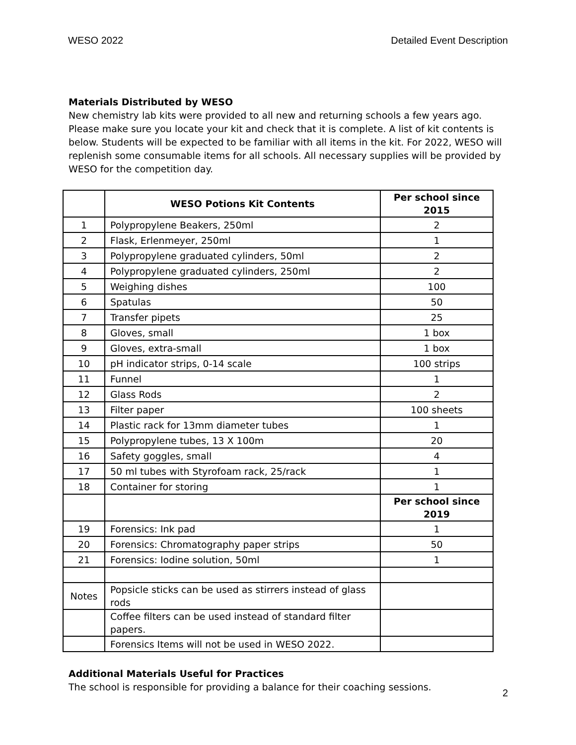WESO 2022 Detailed Event Description
Materials Distributed by WESO
New chemistry lab kits were provided to all new and returning schools a few years ago. Please make sure you locate your kit and check that it is complete. A list of kit contents is below. Students will be expected to be familiar with all items in the kit. For 2022, WESO will replenish some consumable items for all schools. All necessary supplies will be provided by WESO for the competition day.
| | WESO Potions Kit Contents | Per school since 2015 |
| --- | --- | --- |
| 1 | Polypropylene Beakers, 250ml | 2 |
| 2 | Flask, Erlenmeyer, 250ml | 1 |
| 3 | Polypropylene graduated cylinders, 50ml | 2 |
| 4 | Polypropylene graduated cylinders, 250ml | 2 |
| 5 | Weighing dishes | 100 |
| 6 | Spatulas | 50 |
| 7 | Transfer pipets | 25 |
| 8 | Gloves, small | 1 box |
| 9 | Gloves, extra-small | 1 box |
| 10 | pH indicator strips, 0-14 scale | 100 strips |
| 11 | Funnel | 1 |
| 12 | Glass Rods | 2 |
| 13 | Filter paper | 100 sheets |
| 14 | Plastic rack for 13mm diameter tubes | 1 |
| 15 | Polypropylene tubes, 13 X 100m | 20 |
| 16 | Safety goggles, small | 4 |
| 17 | 50 ml tubes with Styrofoam rack, 25/rack | 1 |
| 18 | Container for storing | 1 |
| | | Per school since 2019 |
| 19 | Forensics: Ink pad | 1 |
| 20 | Forensics: Chromatography paper strips | 50 |
| 21 | Forensics: Iodine solution, 50ml | 1 |
| Notes | Popsicle sticks can be used as stirrers instead of glass rods | |
| | Coffee filters can be used instead of standard filter papers. | |
| | Forensics Items will not be used in WESO 2022. | |
Additional Materials Useful for Practices
The school is responsible for providing a balance for their coaching sessions.
2